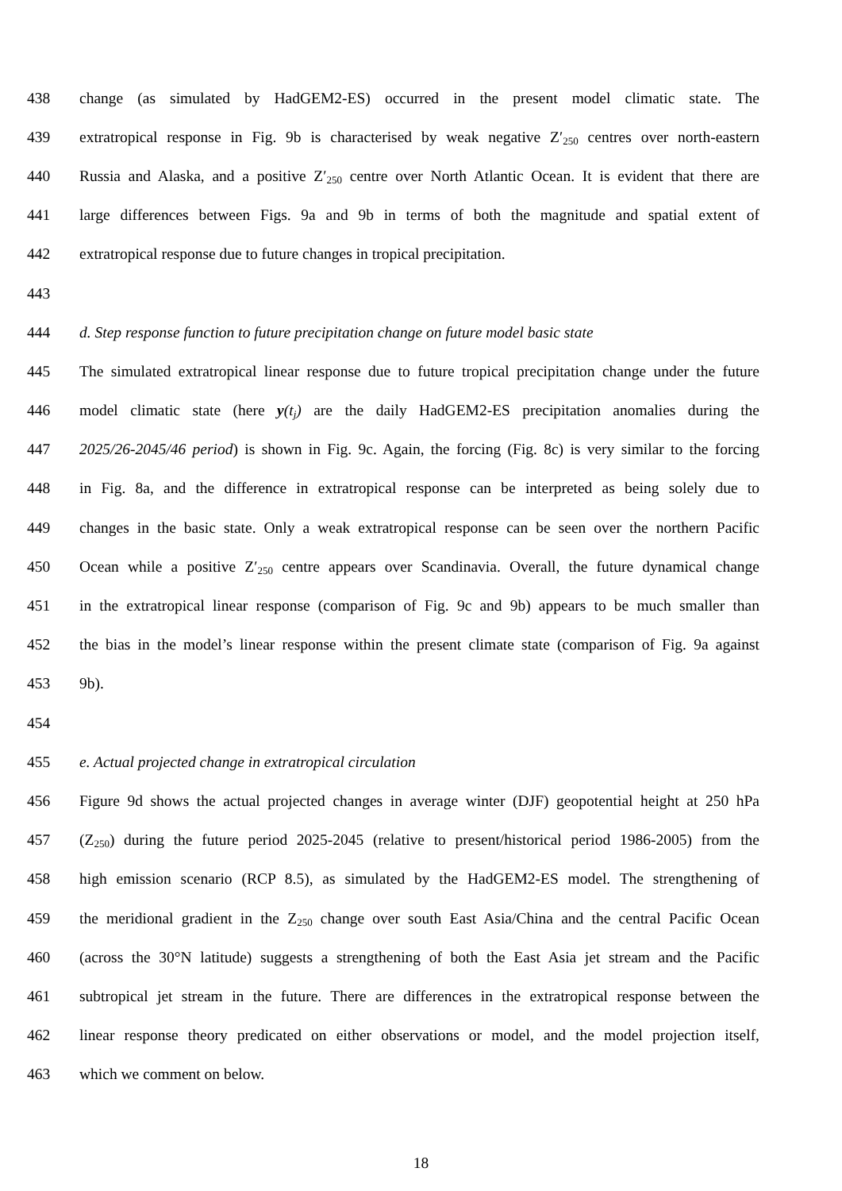438 change (as simulated by HadGEM2-ES) occurred in the present model climatic state. The
439 extratropical response in Fig. 9b is characterised by weak negative Z′<sub>250</sub> centres over north-eastern
440 Russia and Alaska, and a positive Z′<sub>250</sub> centre over North Atlantic Ocean. It is evident that there are
441 large differences between Figs. 9a and 9b in terms of both the magnitude and spatial extent of
442 extratropical response due to future changes in tropical precipitation.
443
444 d. Step response function to future precipitation change on future model basic state
445 The simulated extratropical linear response due to future tropical precipitation change under the future
446 model climatic state (here y(t<sub>j</sub>) are the daily HadGEM2-ES precipitation anomalies during the
447 2025/26-2045/46 period) is shown in Fig. 9c. Again, the forcing (Fig. 8c) is very similar to the forcing
448 in Fig. 8a, and the difference in extratropical response can be interpreted as being solely due to
449 changes in the basic state. Only a weak extratropical response can be seen over the northern Pacific
450 Ocean while a positive Z′<sub>250</sub> centre appears over Scandinavia. Overall, the future dynamical change
451 in the extratropical linear response (comparison of Fig. 9c and 9b) appears to be much smaller than
452 the bias in the model’s linear response within the present climate state (comparison of Fig. 9a against
453 9b).
454
455 e. Actual projected change in extratropical circulation
456 Figure 9d shows the actual projected changes in average winter (DJF) geopotential height at 250 hPa
457 (Z<sub>250</sub>) during the future period 2025-2045 (relative to present/historical period 1986-2005) from the
458 high emission scenario (RCP 8.5), as simulated by the HadGEM2-ES model. The strengthening of
459 the meridional gradient in the Z<sub>250</sub> change over south East Asia/China and the central Pacific Ocean
460 (across the 30°N latitude) suggests a strengthening of both the East Asia jet stream and the Pacific
461 subtropical jet stream in the future. There are differences in the extratropical response between the
462 linear response theory predicated on either observations or model, and the model projection itself,
463 which we comment on below.
18